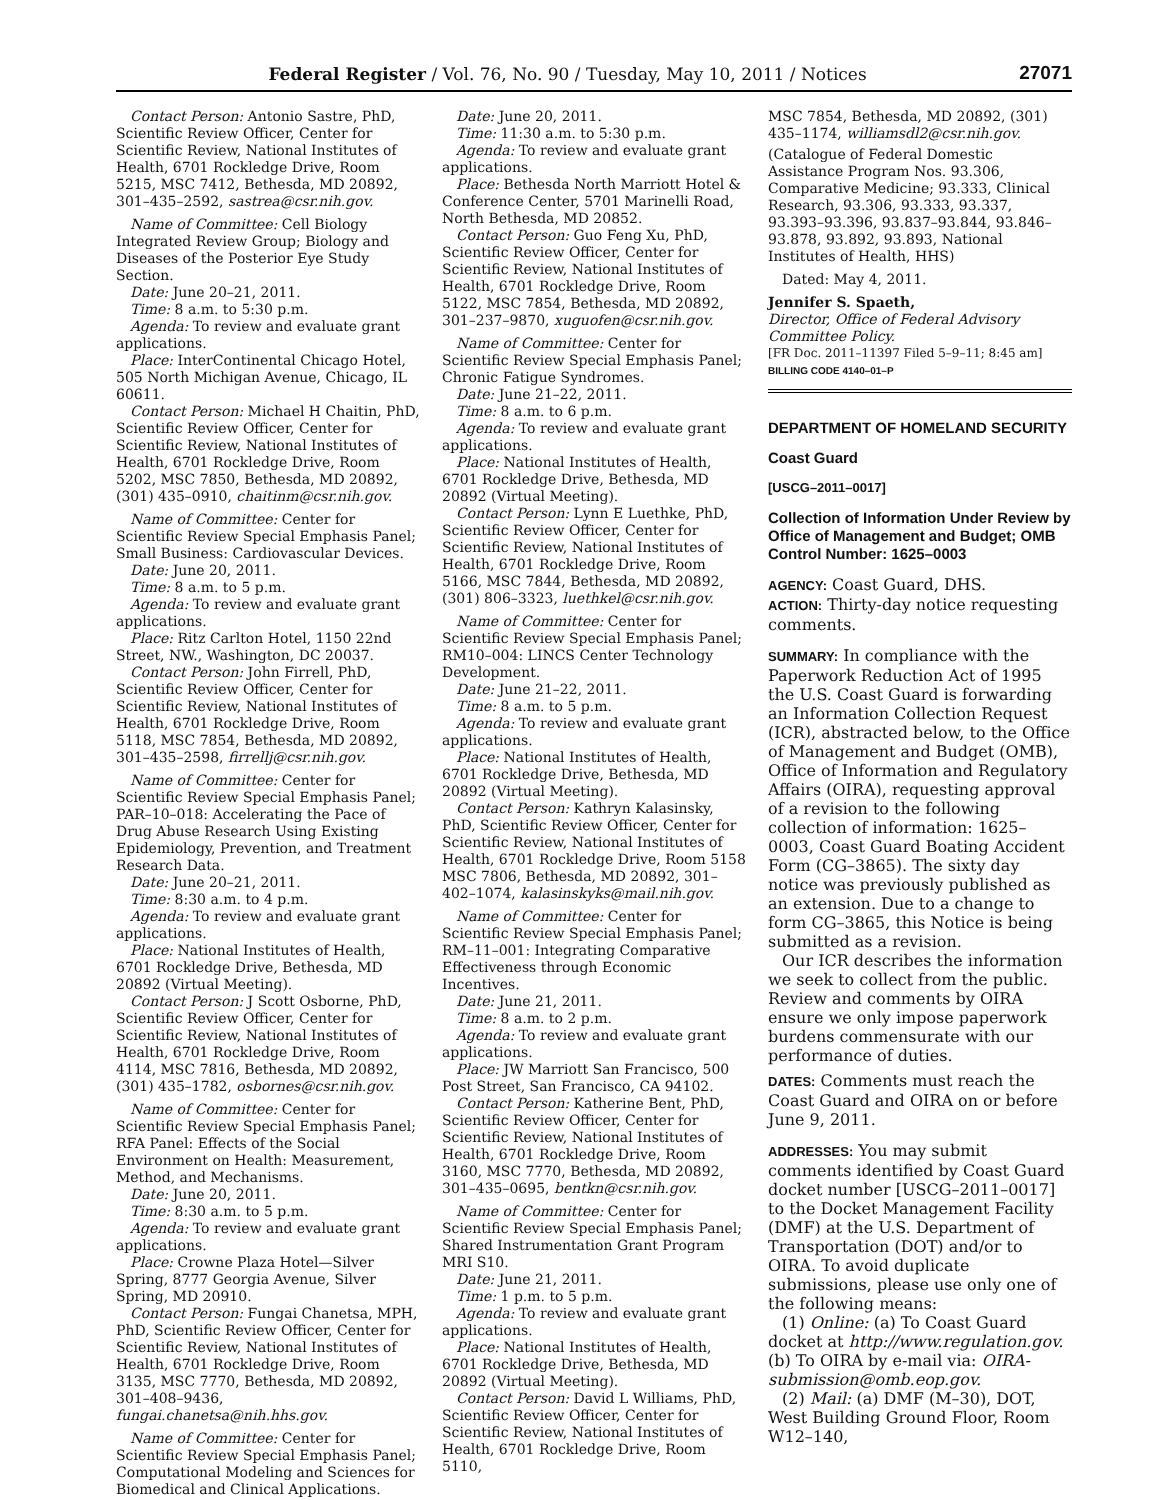Federal Register / Vol. 76, No. 90 / Tuesday, May 10, 2011 / Notices
27071
Contact Person: Antonio Sastre, PhD, Scientific Review Officer, Center for Scientific Review, National Institutes of Health, 6701 Rockledge Drive, Room 5215, MSC 7412, Bethesda, MD 20892, 301–435–2592, sastrea@csr.nih.gov.
Name of Committee: Cell Biology Integrated Review Group; Biology and Diseases of the Posterior Eye Study Section.
Date: June 20–21, 2011.
Time: 8 a.m. to 5:30 p.m.
Agenda: To review and evaluate grant applications.
Place: InterContinental Chicago Hotel, 505 North Michigan Avenue, Chicago, IL 60611.
Contact Person: Michael H Chaitin, PhD, Scientific Review Officer, Center for Scientific Review, National Institutes of Health, 6701 Rockledge Drive, Room 5202, MSC 7850, Bethesda, MD 20892, (301) 435–0910, chaitinm@csr.nih.gov.
Name of Committee: Center for Scientific Review Special Emphasis Panel; Small Business: Cardiovascular Devices.
Date: June 20, 2011.
Time: 8 a.m. to 5 p.m.
Agenda: To review and evaluate grant applications.
Place: Ritz Carlton Hotel, 1150 22nd Street, NW., Washington, DC 20037.
Contact Person: John Firrell, PhD, Scientific Review Officer, Center for Scientific Review, National Institutes of Health, 6701 Rockledge Drive, Room 5118, MSC 7854, Bethesda, MD 20892, 301–435–2598, firrellj@csr.nih.gov.
Name of Committee: Center for Scientific Review Special Emphasis Panel; PAR–10–018: Accelerating the Pace of Drug Abuse Research Using Existing Epidemiology, Prevention, and Treatment Research Data.
Date: June 20–21, 2011.
Time: 8:30 a.m. to 4 p.m.
Agenda: To review and evaluate grant applications.
Place: National Institutes of Health, 6701 Rockledge Drive, Bethesda, MD 20892 (Virtual Meeting).
Contact Person: J Scott Osborne, PhD, Scientific Review Officer, Center for Scientific Review, National Institutes of Health, 6701 Rockledge Drive, Room 4114, MSC 7816, Bethesda, MD 20892, (301) 435–1782, osbornes@csr.nih.gov.
Name of Committee: Center for Scientific Review Special Emphasis Panel; RFA Panel: Effects of the Social Environment on Health: Measurement, Method, and Mechanisms.
Date: June 20, 2011.
Time: 8:30 a.m. to 5 p.m.
Agenda: To review and evaluate grant applications.
Place: Crowne Plaza Hotel—Silver Spring, 8777 Georgia Avenue, Silver Spring, MD 20910.
Contact Person: Fungai Chanetsa, MPH, PhD, Scientific Review Officer, Center for Scientific Review, National Institutes of Health, 6701 Rockledge Drive, Room 3135, MSC 7770, Bethesda, MD 20892, 301–408–9436, fungai.chanetsa@nih.hhs.gov.
Name of Committee: Center for Scientific Review Special Emphasis Panel; Computational Modeling and Sciences for Biomedical and Clinical Applications.
Date: June 20, 2011.
Time: 11:30 a.m. to 5:30 p.m.
Agenda: To review and evaluate grant applications.
Place: Bethesda North Marriott Hotel & Conference Center, 5701 Marinelli Road, North Bethesda, MD 20852.
Contact Person: Guo Feng Xu, PhD, Scientific Review Officer, Center for Scientific Review, National Institutes of Health, 6701 Rockledge Drive, Room 5122, MSC 7854, Bethesda, MD 20892, 301–237–9870, xuguofen@csr.nih.gov.
Name of Committee: Center for Scientific Review Special Emphasis Panel; Chronic Fatigue Syndromes.
Date: June 21–22, 2011.
Time: 8 a.m. to 6 p.m.
Agenda: To review and evaluate grant applications.
Place: National Institutes of Health, 6701 Rockledge Drive, Bethesda, MD 20892 (Virtual Meeting).
Contact Person: Lynn E Luethke, PhD, Scientific Review Officer, Center for Scientific Review, National Institutes of Health, 6701 Rockledge Drive, Room 5166, MSC 7844, Bethesda, MD 20892, (301) 806–3323, luethkel@csr.nih.gov.
Name of Committee: Center for Scientific Review Special Emphasis Panel; RM10–004: LINCS Center Technology Development.
Date: June 21–22, 2011.
Time: 8 a.m. to 5 p.m.
Agenda: To review and evaluate grant applications.
Place: National Institutes of Health, 6701 Rockledge Drive, Bethesda, MD 20892 (Virtual Meeting).
Contact Person: Kathryn Kalasinsky, PhD, Scientific Review Officer, Center for Scientific Review, National Institutes of Health, 6701 Rockledge Drive, Room 5158 MSC 7806, Bethesda, MD 20892, 301–402–1074, kalasinskyks@mail.nih.gov.
Name of Committee: Center for Scientific Review Special Emphasis Panel; RM–11–001: Integrating Comparative Effectiveness through Economic Incentives.
Date: June 21, 2011.
Time: 8 a.m. to 2 p.m.
Agenda: To review and evaluate grant applications.
Place: JW Marriott San Francisco, 500 Post Street, San Francisco, CA 94102.
Contact Person: Katherine Bent, PhD, Scientific Review Officer, Center for Scientific Review, National Institutes of Health, 6701 Rockledge Drive, Room 3160, MSC 7770, Bethesda, MD 20892, 301–435–0695, bentkn@csr.nih.gov.
Name of Committee: Center for Scientific Review Special Emphasis Panel; Shared Instrumentation Grant Program MRI S10.
Date: June 21, 2011.
Time: 1 p.m. to 5 p.m.
Agenda: To review and evaluate grant applications.
Place: National Institutes of Health, 6701 Rockledge Drive, Bethesda, MD 20892 (Virtual Meeting).
Contact Person: David L Williams, PhD, Scientific Review Officer, Center for Scientific Review, National Institutes of Health, 6701 Rockledge Drive, Room 5110,
MSC 7854, Bethesda, MD 20892, (301) 435–1174, williamsdl2@csr.nih.gov.
(Catalogue of Federal Domestic Assistance Program Nos. 93.306, Comparative Medicine; 93.333, Clinical Research, 93.306, 93.333, 93.337, 93.393–93.396, 93.837–93.844, 93.846–93.878, 93.892, 93.893, National Institutes of Health, HHS)
Dated: May 4, 2011.
Jennifer S. Spaeth,
Director, Office of Federal Advisory Committee Policy.
[FR Doc. 2011–11397 Filed 5–9–11; 8:45 am]
BILLING CODE 4140–01–P
DEPARTMENT OF HOMELAND SECURITY
Coast Guard
[USCG–2011–0017]
Collection of Information Under Review by Office of Management and Budget; OMB Control Number: 1625–0003
AGENCY: Coast Guard, DHS.
ACTION: Thirty-day notice requesting comments.
SUMMARY: In compliance with the Paperwork Reduction Act of 1995 the U.S. Coast Guard is forwarding an Information Collection Request (ICR), abstracted below, to the Office of Management and Budget (OMB), Office of Information and Regulatory Affairs (OIRA), requesting approval of a revision to the following collection of information: 1625–0003, Coast Guard Boating Accident Form (CG–3865). The sixty day notice was previously published as an extension. Due to a change to form CG–3865, this Notice is being submitted as a revision.
Our ICR describes the information we seek to collect from the public. Review and comments by OIRA ensure we only impose paperwork burdens commensurate with our performance of duties.
DATES: Comments must reach the Coast Guard and OIRA on or before June 9, 2011.
ADDRESSES: You may submit comments identified by Coast Guard docket number [USCG–2011–0017] to the Docket Management Facility (DMF) at the U.S. Department of Transportation (DOT) and/or to OIRA. To avoid duplicate submissions, please use only one of the following means:
(1) Online: (a) To Coast Guard docket at http://www.regulation.gov. (b) To OIRA by e-mail via: OIRA-submission@omb.eop.gov.
(2) Mail: (a) DMF (M–30), DOT, West Building Ground Floor, Room W12–140,